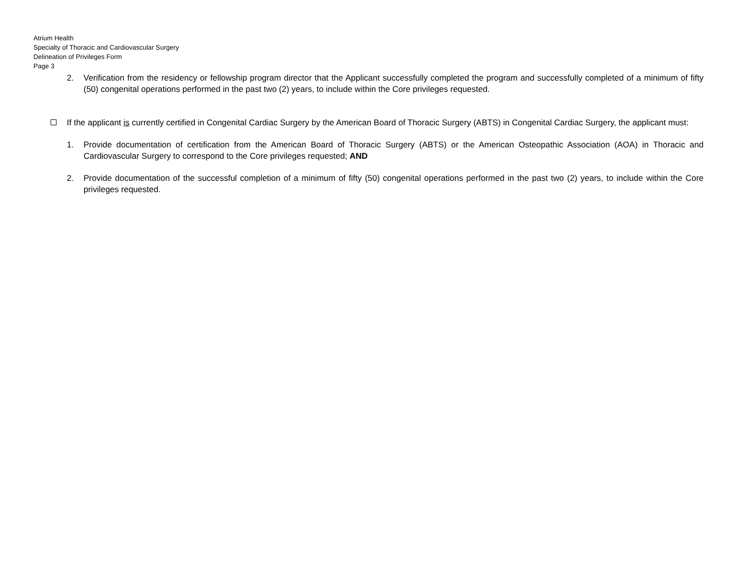Atrium Health
Specialty of Thoracic and Cardiovascular Surgery
Delineation of Privileges Form
Page 3
2. Verification from the residency or fellowship program director that the Applicant successfully completed the program and successfully completed of a minimum of fifty (50) congenital operations performed in the past two (2) years, to include within the Core privileges requested.
If the applicant is currently certified in Congenital Cardiac Surgery by the American Board of Thoracic Surgery (ABTS) in Congenital Cardiac Surgery, the applicant must:
1. Provide documentation of certification from the American Board of Thoracic Surgery (ABTS) or the American Osteopathic Association (AOA) in Thoracic and Cardiovascular Surgery to correspond to the Core privileges requested; AND
2. Provide documentation of the successful completion of a minimum of fifty (50) congenital operations performed in the past two (2) years, to include within the Core privileges requested.